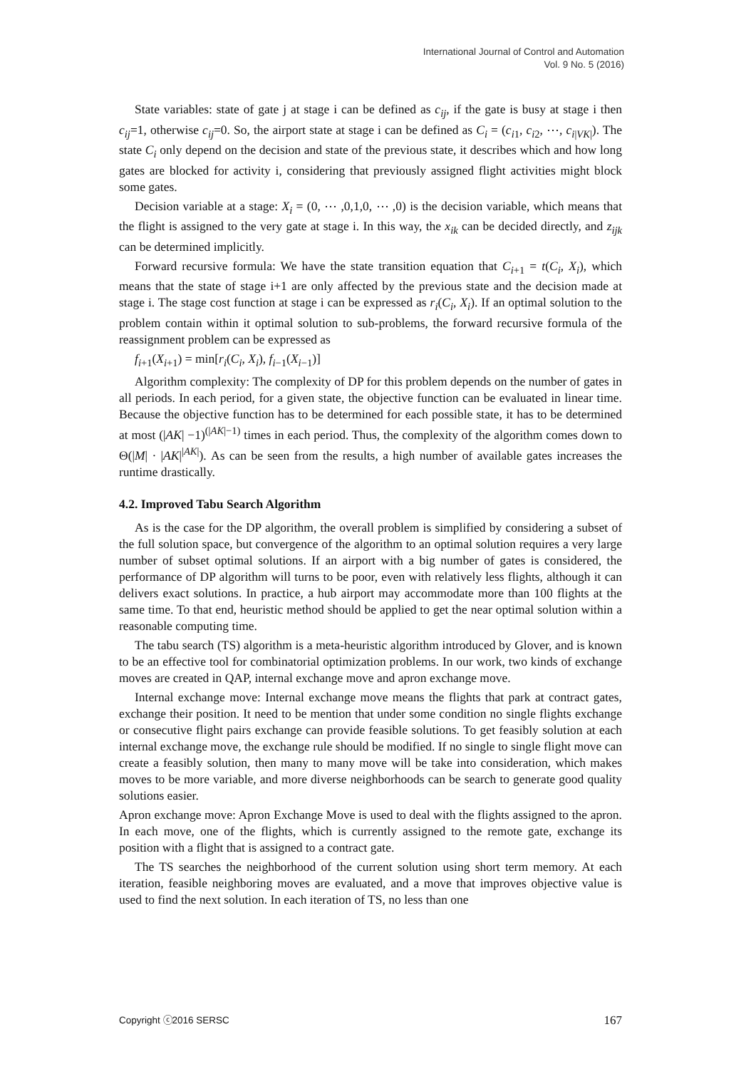International Journal of Control and Automation
Vol. 9 No. 5 (2016)
State variables: state of gate j at stage i can be defined as c<sub>ij</sub>, if the gate is busy at stage i then c<sub>ij</sub>=1, otherwise c<sub>ij</sub>=0. So, the airport state at stage i can be defined as C<sub>i</sub> = (c<sub>i1</sub>, c<sub>i2</sub>, ⋯, c<sub>i|VK|</sub>). The state C<sub>i</sub> only depend on the decision and state of the previous state, it describes which and how long gates are blocked for activity i, considering that previously assigned flight activities might block some gates.
Decision variable at a stage: X<sub>i</sub> = (0, ⋯ ,0,1,0, ⋯ ,0) is the decision variable, which means that the flight is assigned to the very gate at stage i. In this way, the x<sub>ik</sub> can be decided directly, and z<sub>ijk</sub> can be determined implicitly.
Forward recursive formula: We have the state transition equation that C<sub>i+1</sub> = t(C<sub>i</sub>, X<sub>i</sub>), which means that the state of stage i+1 are only affected by the previous state and the decision made at stage i. The stage cost function at stage i can be expressed as r<sub>i</sub>(C<sub>i</sub>, X<sub>i</sub>). If an optimal solution to the problem contain within it optimal solution to sub-problems, the forward recursive formula of the reassignment problem can be expressed as
f<sub>i+1</sub>(X<sub>i+1</sub>) = min[r<sub>i</sub>(C<sub>i</sub>, X<sub>i</sub>), f<sub>i−1</sub>(X<sub>i−1</sub>)]
Algorithm complexity: The complexity of DP for this problem depends on the number of gates in all periods. In each period, for a given state, the objective function can be evaluated in linear time. Because the objective function has to be determined for each possible state, it has to be determined at most (|AK| −1)<sup>(|AK|−1)</sup> times in each period. Thus, the complexity of the algorithm comes down to Θ(|M| · |AK|<sup>|AK|</sup>). As can be seen from the results, a high number of available gates increases the runtime drastically.
4.2. Improved Tabu Search Algorithm
As is the case for the DP algorithm, the overall problem is simplified by considering a subset of the full solution space, but convergence of the algorithm to an optimal solution requires a very large number of subset optimal solutions. If an airport with a big number of gates is considered, the performance of DP algorithm will turns to be poor, even with relatively less flights, although it can delivers exact solutions. In practice, a hub airport may accommodate more than 100 flights at the same time. To that end, heuristic method should be applied to get the near optimal solution within a reasonable computing time.
The tabu search (TS) algorithm is a meta-heuristic algorithm introduced by Glover, and is known to be an effective tool for combinatorial optimization problems. In our work, two kinds of exchange moves are created in QAP, internal exchange move and apron exchange move.
Internal exchange move: Internal exchange move means the flights that park at contract gates, exchange their position. It need to be mention that under some condition no single flights exchange or consecutive flight pairs exchange can provide feasible solutions. To get feasibly solution at each internal exchange move, the exchange rule should be modified. If no single to single flight move can create a feasibly solution, then many to many move will be take into consideration, which makes moves to be more variable, and more diverse neighborhoods can be search to generate good quality solutions easier.
Apron exchange move: Apron Exchange Move is used to deal with the flights assigned to the apron. In each move, one of the flights, which is currently assigned to the remote gate, exchange its position with a flight that is assigned to a contract gate.
The TS searches the neighborhood of the current solution using short term memory. At each iteration, feasible neighboring moves are evaluated, and a move that improves objective value is used to find the next solution. In each iteration of TS, no less than one
Copyright ⓒ2016 SERSC 167